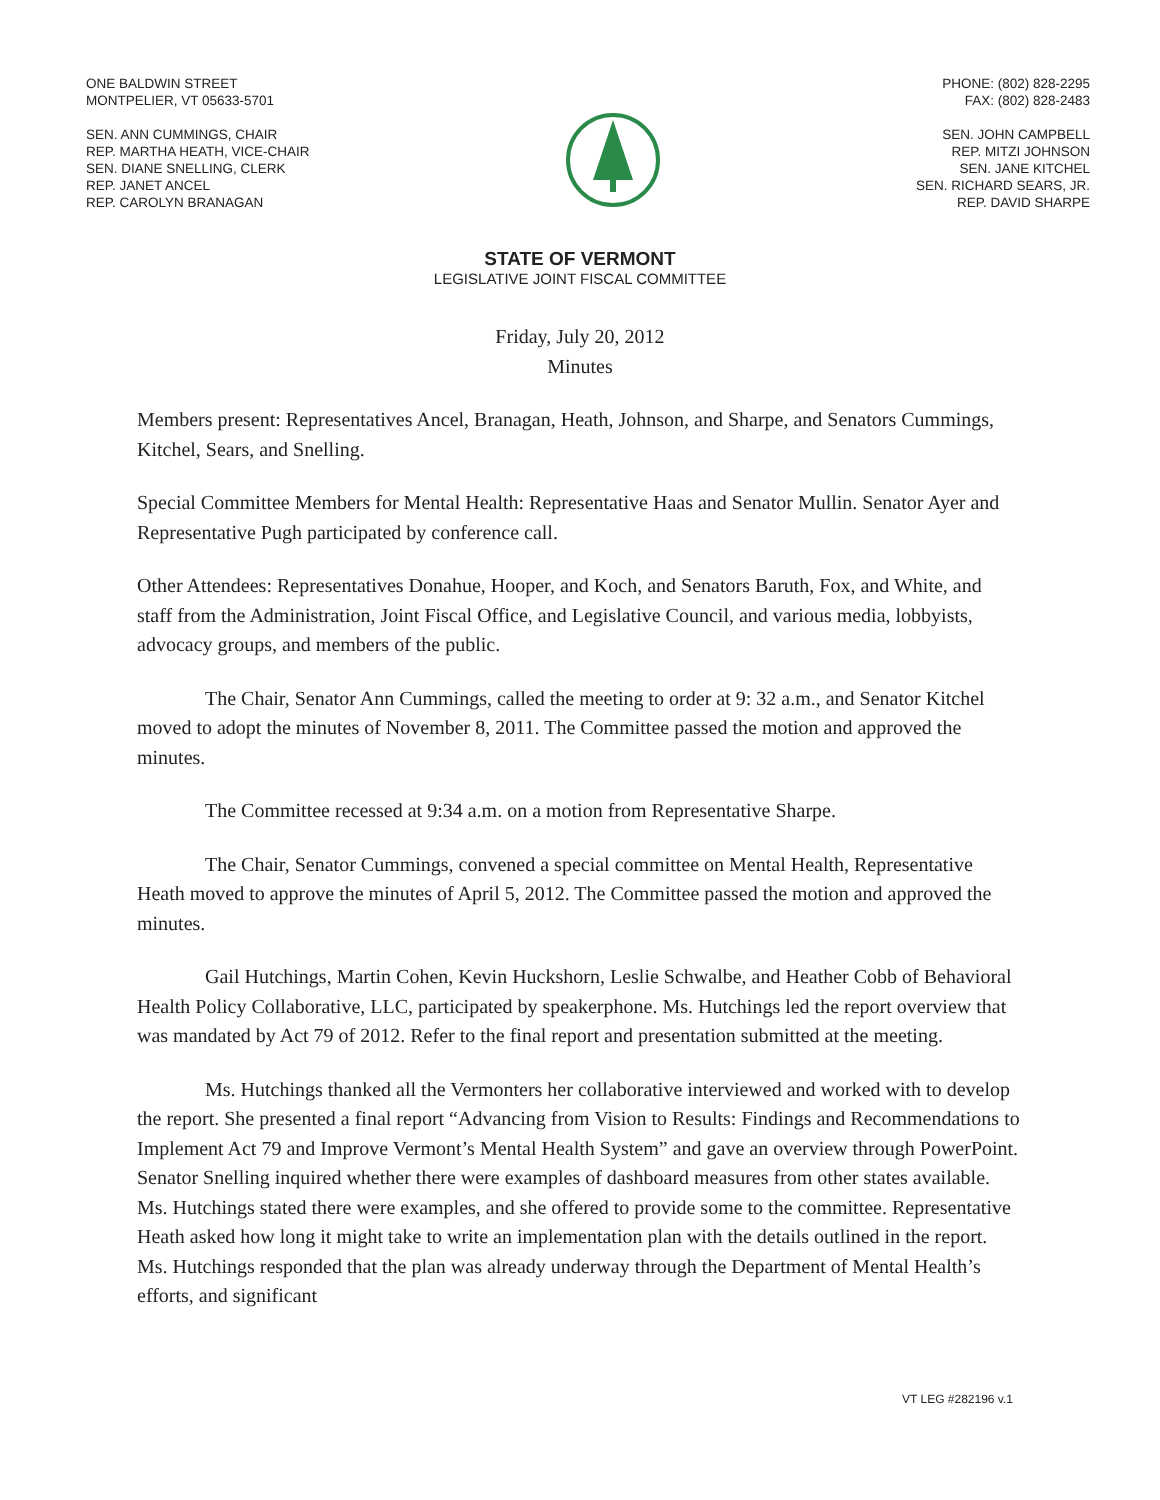ONE BALDWIN STREET
MONTPELIER, VT 05633-5701
SEN. ANN CUMMINGS, CHAIR
REP. MARTHA HEATH, VICE-CHAIR
SEN. DIANE SNELLING, CLERK
REP. JANET ANCEL
REP. CAROLYN BRANAGAN
PHONE: (802) 828-2295
FAX: (802) 828-2483
SEN. JOHN CAMPBELL
REP. MITZI JOHNSON
SEN. JANE KITCHEL
SEN. RICHARD SEARS, JR.
REP. DAVID SHARPE
STATE OF VERMONT
LEGISLATIVE JOINT FISCAL COMMITTEE
Friday, July 20, 2012
Minutes
Members present: Representatives Ancel, Branagan, Heath, Johnson, and Sharpe, and Senators Cummings, Kitchel, Sears, and Snelling.
Special Committee Members for Mental Health: Representative Haas and Senator Mullin. Senator Ayer and Representative Pugh participated by conference call.
Other Attendees: Representatives Donahue, Hooper, and Koch, and Senators Baruth, Fox, and White, and staff from the Administration, Joint Fiscal Office, and Legislative Council, and various media, lobbyists, advocacy groups, and members of the public.
The Chair, Senator Ann Cummings, called the meeting to order at 9: 32 a.m., and Senator Kitchel moved to adopt the minutes of November 8, 2011. The Committee passed the motion and approved the minutes.
The Committee recessed at 9:34 a.m. on a motion from Representative Sharpe.
The Chair, Senator Cummings, convened a special committee on Mental Health, Representative Heath moved to approve the minutes of April 5, 2012. The Committee passed the motion and approved the minutes.
Gail Hutchings, Martin Cohen, Kevin Huckshorn, Leslie Schwalbe, and Heather Cobb of Behavioral Health Policy Collaborative, LLC, participated by speakerphone. Ms. Hutchings led the report overview that was mandated by Act 79 of 2012. Refer to the final report and presentation submitted at the meeting.
Ms. Hutchings thanked all the Vermonters her collaborative interviewed and worked with to develop the report. She presented a final report “Advancing from Vision to Results: Findings and Recommendations to Implement Act 79 and Improve Vermont’s Mental Health System” and gave an overview through PowerPoint. Senator Snelling inquired whether there were examples of dashboard measures from other states available. Ms. Hutchings stated there were examples, and she offered to provide some to the committee. Representative Heath asked how long it might take to write an implementation plan with the details outlined in the report. Ms. Hutchings responded that the plan was already underway through the Department of Mental Health’s efforts, and significant
VT LEG #282196 v.1